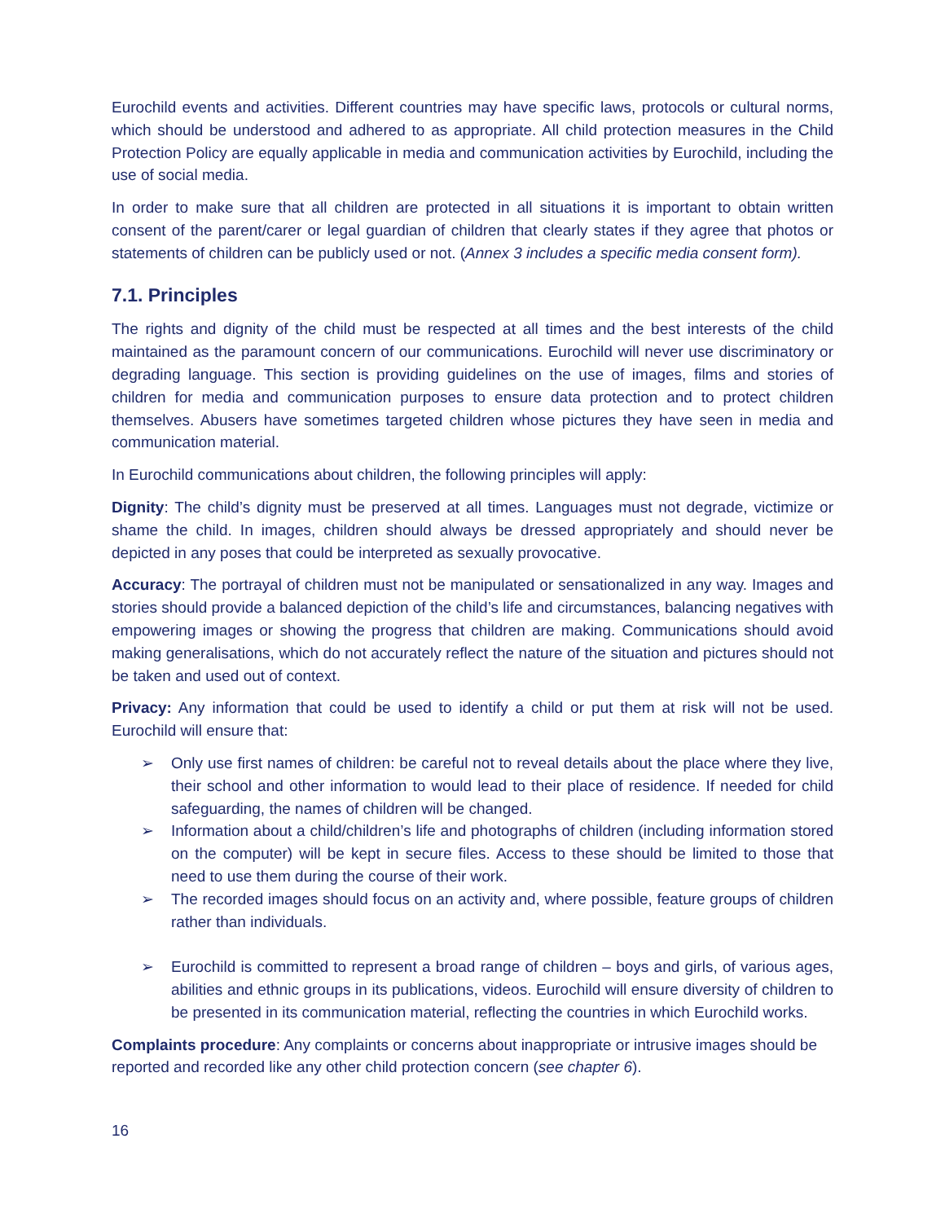Eurochild events and activities. Different countries may have specific laws, protocols or cultural norms, which should be understood and adhered to as appropriate. All child protection measures in the Child Protection Policy are equally applicable in media and communication activities by Eurochild, including the use of social media.
In order to make sure that all children are protected in all situations it is important to obtain written consent of the parent/carer or legal guardian of children that clearly states if they agree that photos or statements of children can be publicly used or not. (Annex 3 includes a specific media consent form).
7.1. Principles
The rights and dignity of the child must be respected at all times and the best interests of the child maintained as the paramount concern of our communications. Eurochild will never use discriminatory or degrading language. This section is providing guidelines on the use of images, films and stories of children for media and communication purposes to ensure data protection and to protect children themselves. Abusers have sometimes targeted children whose pictures they have seen in media and communication material.
In Eurochild communications about children, the following principles will apply:
Dignity: The child’s dignity must be preserved at all times. Languages must not degrade, victimize or shame the child. In images, children should always be dressed appropriately and should never be depicted in any poses that could be interpreted as sexually provocative.
Accuracy: The portrayal of children must not be manipulated or sensationalized in any way. Images and stories should provide a balanced depiction of the child’s life and circumstances, balancing negatives with empowering images or showing the progress that children are making. Communications should avoid making generalisations, which do not accurately reflect the nature of the situation and pictures should not be taken and used out of context.
Privacy: Any information that could be used to identify a child or put them at risk will not be used. Eurochild will ensure that:
➢ Only use first names of children: be careful not to reveal details about the place where they live, their school and other information to would lead to their place of residence. If needed for child safeguarding, the names of children will be changed.
➢ Information about a child/children’s life and photographs of children (including information stored on the computer) will be kept in secure files. Access to these should be limited to those that need to use them during the course of their work.
➢ The recorded images should focus on an activity and, where possible, feature groups of children rather than individuals.
➢ Eurochild is committed to represent a broad range of children – boys and girls, of various ages, abilities and ethnic groups in its publications, videos. Eurochild will ensure diversity of children to be presented in its communication material, reflecting the countries in which Eurochild works.
Complaints procedure: Any complaints or concerns about inappropriate or intrusive images should be reported and recorded like any other child protection concern (see chapter 6).
16